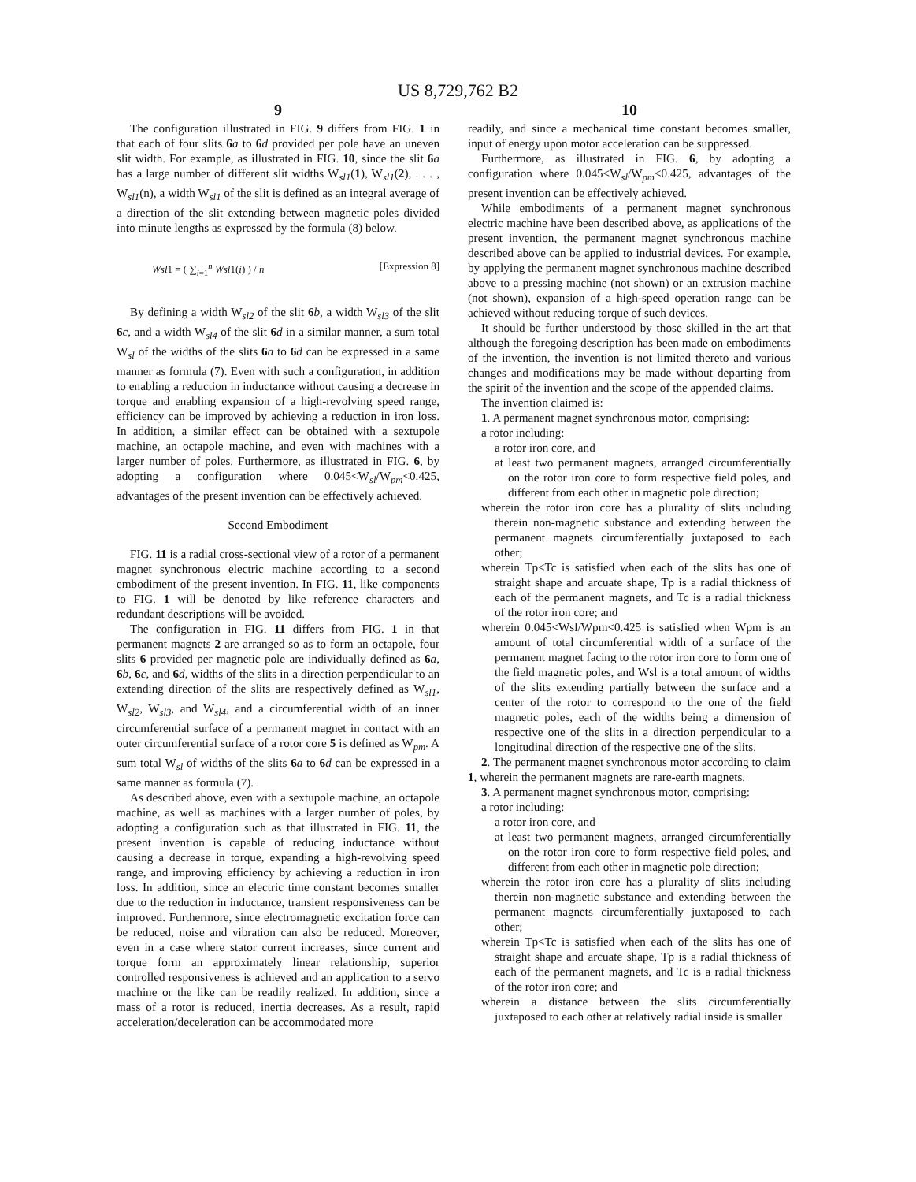US 8,729,762 B2
9
The configuration illustrated in FIG. 9 differs from FIG. 1 in that each of four slits 6 a to 6 d provided per pole have an uneven slit width. For example, as illustrated in FIG. 10, since the slit 6 a has a large number of different slit widths W<sub>sl1</sub>(1), W<sub>sl1</sub>(2), . . . , W<sub>sl1</sub>(n), a width W<sub>sl1</sub> of the slit is defined as an integral average of a direction of the slit extending between magnetic poles divided into minute lengths as expressed by the formula (8) below.
Wsl1 = ( ∑<sub>i=1</sub><sup>n</sup> Wsl1(i) ) / n [Expression 8]
By defining a width W<sub>sl2</sub> of the slit 6 b, a width W<sub>sl3</sub> of the slit 6 c, and a width W<sub>sl4</sub> of the slit 6 d in a similar manner, a sum total W<sub>sl</sub> of the widths of the slits 6 a to 6 d can be expressed in a same manner as formula (7). Even with such a configuration, in addition to enabling a reduction in inductance without causing a decrease in torque and enabling expansion of a high-revolving speed range, efficiency can be improved by achieving a reduction in iron loss. In addition, a similar effect can be obtained with a sextupole machine, an octapole machine, and even with machines with a larger number of poles. Furthermore, as illustrated in FIG. 6, by adopting a configuration where 0.045<W<sub>sl</sub>/W<sub>pm</sub><0.425, advantages of the present invention can be effectively achieved.
Second Embodiment
FIG. 11 is a radial cross-sectional view of a rotor of a permanent magnet synchronous electric machine according to a second embodiment of the present invention. In FIG. 11, like components to FIG. 1 will be denoted by like reference characters and redundant descriptions will be avoided.
The configuration in FIG. 11 differs from FIG. 1 in that permanent magnets 2 are arranged so as to form an octapole, four slits 6 provided per magnetic pole are individually defined as 6 a, 6 b, 6 c, and 6 d, widths of the slits in a direction perpendicular to an extending direction of the slits are respectively defined as W<sub>sl1</sub>, W<sub>sl2</sub>, W<sub>sl3</sub>, and W<sub>sl4</sub>, and a circumferential width of an inner circumferential surface of a permanent magnet in contact with an outer circumferential surface of a rotor core 5 is defined as W<sub>pm</sub>. A sum total W<sub>sl</sub> of widths of the slits 6 a to 6 d can be expressed in a same manner as formula (7).
As described above, even with a sextupole machine, an octapole machine, as well as machines with a larger number of poles, by adopting a configuration such as that illustrated in FIG. 11, the present invention is capable of reducing inductance without causing a decrease in torque, expanding a high-revolving speed range, and improving efficiency by achieving a reduction in iron loss. In addition, since an electric time constant becomes smaller due to the reduction in inductance, transient responsiveness can be improved. Furthermore, since electromagnetic excitation force can be reduced, noise and vibration can also be reduced. Moreover, even in a case where stator current increases, since current and torque form an approximately linear relationship, superior controlled responsiveness is achieved and an application to a servo machine or the like can be readily realized. In addition, since a mass of a rotor is reduced, inertia decreases. As a result, rapid acceleration/deceleration can be accommodated more
10
readily, and since a mechanical time constant becomes smaller, input of energy upon motor acceleration can be suppressed.
Furthermore, as illustrated in FIG. 6, by adopting a configuration where 0.045<W<sub>sl</sub>/W<sub>pm</sub><0.425, advantages of the present invention can be effectively achieved.
While embodiments of a permanent magnet synchronous electric machine have been described above, as applications of the present invention, the permanent magnet synchronous machine described above can be applied to industrial devices. For example, by applying the permanent magnet synchronous machine described above to a pressing machine (not shown) or an extrusion machine (not shown), expansion of a high-speed operation range can be achieved without reducing torque of such devices.
It should be further understood by those skilled in the art that although the foregoing description has been made on embodiments of the invention, the invention is not limited thereto and various changes and modifications may be made without departing from the spirit of the invention and the scope of the appended claims.
The invention claimed is:
1. A permanent magnet synchronous motor, comprising:
a rotor including:
a rotor iron core, and
at least two permanent magnets, arranged circumferentially on the rotor iron core to form respective field poles, and different from each other in magnetic pole direction;
wherein the rotor iron core has a plurality of slits including therein non-magnetic substance and extending between the permanent magnets circumferentially juxtaposed to each other;
wherein Tp<Tc is satisfied when each of the slits has one of straight shape and arcuate shape, Tp is a radial thickness of each of the permanent magnets, and Tc is a radial thickness of the rotor iron core; and
wherein 0.045<Wsl/Wpm<0.425 is satisfied when Wpm is an amount of total circumferential width of a surface of the permanent magnet facing to the rotor iron core to form one of the field magnetic poles, and Wsl is a total amount of widths of the slits extending partially between the surface and a center of the rotor to correspond to the one of the field magnetic poles, each of the widths being a dimension of respective one of the slits in a direction perpendicular to a longitudinal direction of the respective one of the slits.
2. The permanent magnet synchronous motor according to claim 1, wherein the permanent magnets are rare-earth magnets.
3. A permanent magnet synchronous motor, comprising:
a rotor including:
a rotor iron core, and
at least two permanent magnets, arranged circumferentially on the rotor iron core to form respective field poles, and different from each other in magnetic pole direction;
wherein the rotor iron core has a plurality of slits including therein non-magnetic substance and extending between the permanent magnets circumferentially juxtaposed to each other;
wherein Tp<Tc is satisfied when each of the slits has one of straight shape and arcuate shape, Tp is a radial thickness of each of the permanent magnets, and Tc is a radial thickness of the rotor iron core; and
wherein a distance between the slits circumferentially juxtaposed to each other at relatively radial inside is smaller